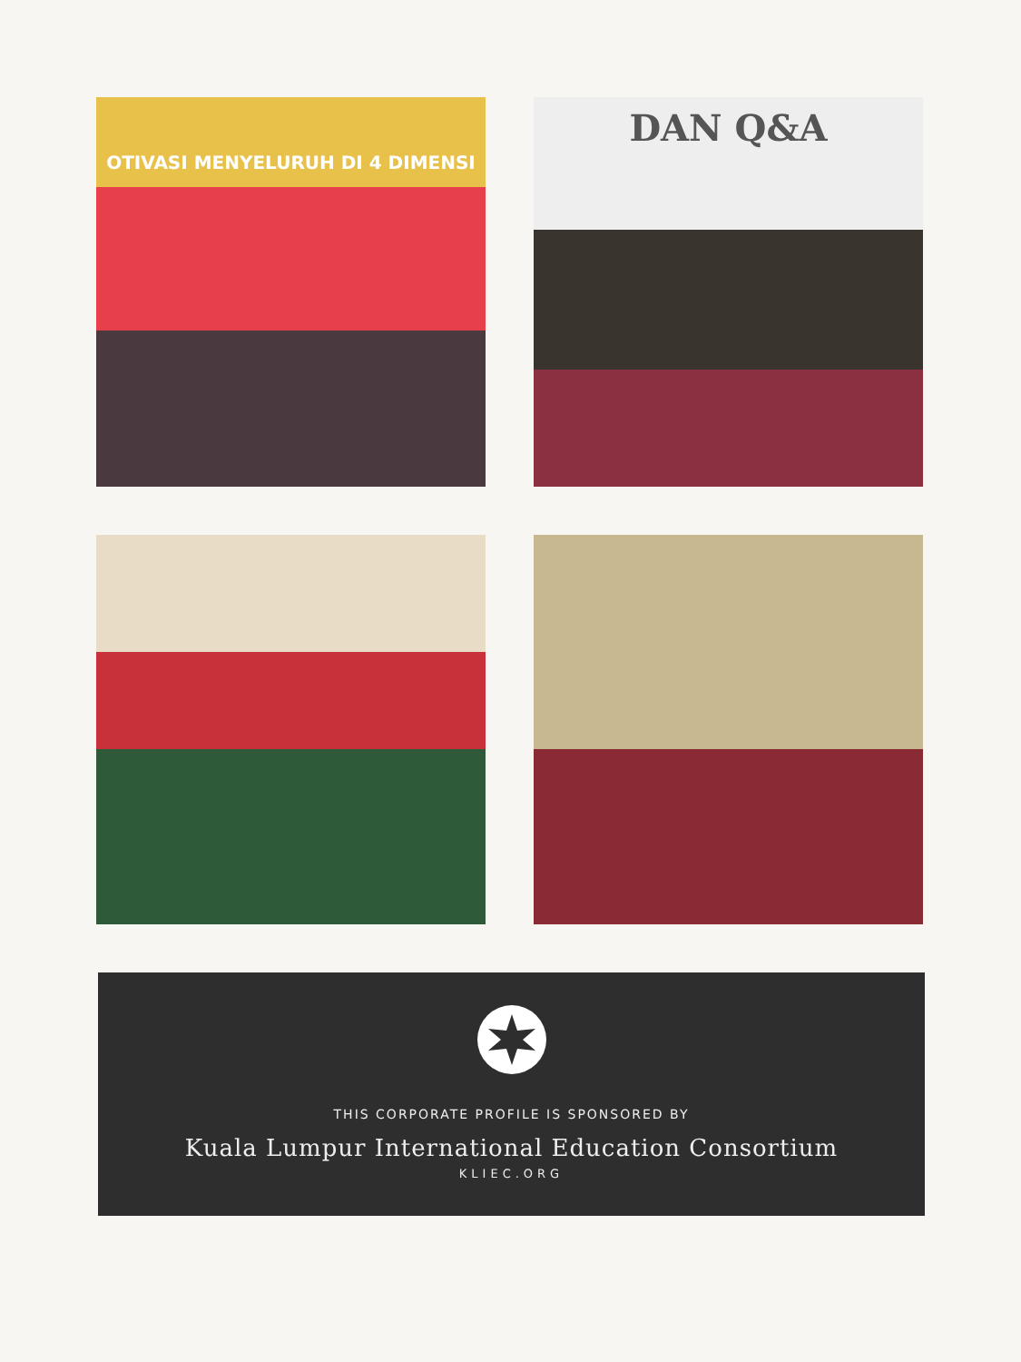OTIVASI MENYELURUH DI 4 DIMENSI
DAN Q&A
THIS CORPORATE PROFILE IS SPONSORED BY
Kuala Lumpur International Education Consortium
KLIEC.ORG